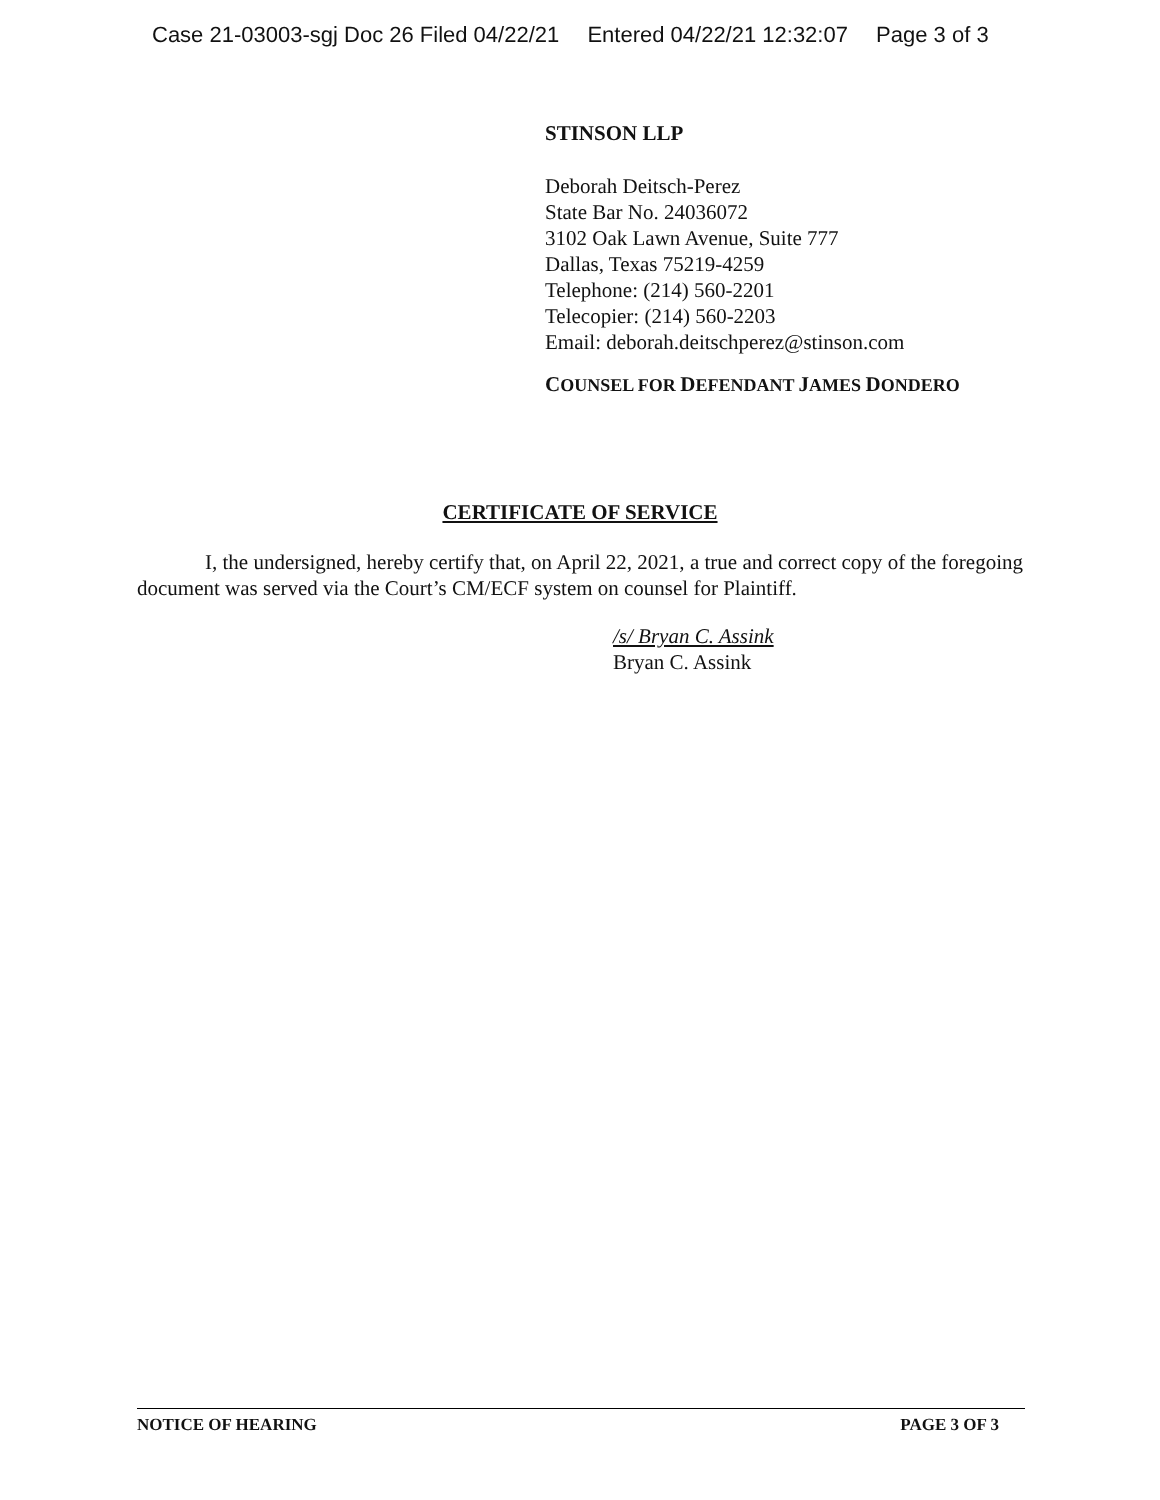Case 21-03003-sgj Doc 26 Filed 04/22/21 Entered 04/22/21 12:32:07 Page 3 of 3
STINSON LLP
Deborah Deitsch-Perez
State Bar No. 24036072
3102 Oak Lawn Avenue, Suite 777
Dallas, Texas 75219-4259
Telephone: (214) 560-2201
Telecopier: (214) 560-2203
Email: deborah.deitschperez@stinson.com
COUNSEL FOR DEFENDANT JAMES DONDERO
CERTIFICATE OF SERVICE
I, the undersigned, hereby certify that, on April 22, 2021, a true and correct copy of the foregoing document was served via the Court’s CM/ECF system on counsel for Plaintiff.
/s/ Bryan C. Assink
Bryan C. Assink
NOTICE OF HEARING PAGE 3 OF 3